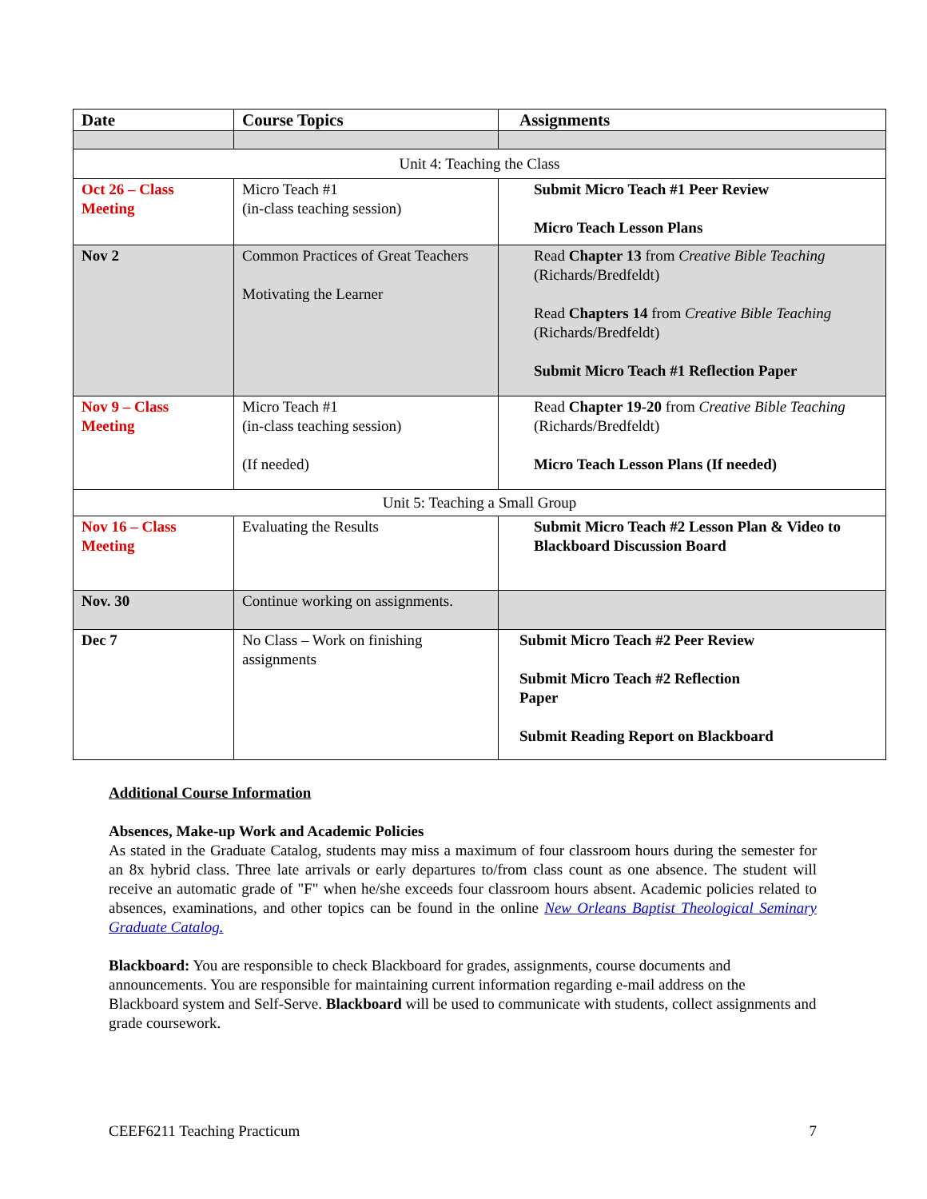| Date | Course Topics | Assignments |
| --- | --- | --- |
| Unit 4: Teaching the Class | | |
| Oct 26 – Class Meeting | Micro Teach #1 (in-class teaching session) | Submit Micro Teach #1 Peer Review Micro Teach Lesson Plans |
| Nov 2 | Common Practices of Great Teachers Motivating the Learner | Read Chapter 13 from Creative Bible Teaching (Richards/Bredfeldt) Read Chapters 14 from Creative Bible Teaching (Richards/Bredfeldt) Submit Micro Teach #1 Reflection Paper |
| Nov 9 – Class Meeting | Micro Teach #1 (in-class teaching session) (If needed) | Read Chapter 19-20 from Creative Bible Teaching (Richards/Bredfeldt) Micro Teach Lesson Plans (If needed) |
| Unit 5: Teaching a Small Group | | |
| Nov 16 – Class Meeting | Evaluating the Results | Submit Micro Teach #2 Lesson Plan & Video to Blackboard Discussion Board |
| Nov. 30 | Continue working on assignments. | |
| Dec 7 | No Class – Work on finishing assignments | Submit Micro Teach #2 Peer Review Submit Micro Teach #2 Reflection Paper Submit Reading Report on Blackboard |
Additional Course Information
Absences, Make-up Work and Academic Policies
As stated in the Graduate Catalog, students may miss a maximum of four classroom hours during the semester for an 8x hybrid class. Three late arrivals or early departures to/from class count as one absence. The student will receive an automatic grade of "F" when he/she exceeds four classroom hours absent. Academic policies related to absences, examinations, and other topics can be found in the online New Orleans Baptist Theological Seminary Graduate Catalog.
Blackboard: You are responsible to check Blackboard for grades, assignments, course documents and announcements. You are responsible for maintaining current information regarding e-mail address on the Blackboard system and Self-Serve. Blackboard will be used to communicate with students, collect assignments and grade coursework.
CEEF6211 Teaching Practicum 7